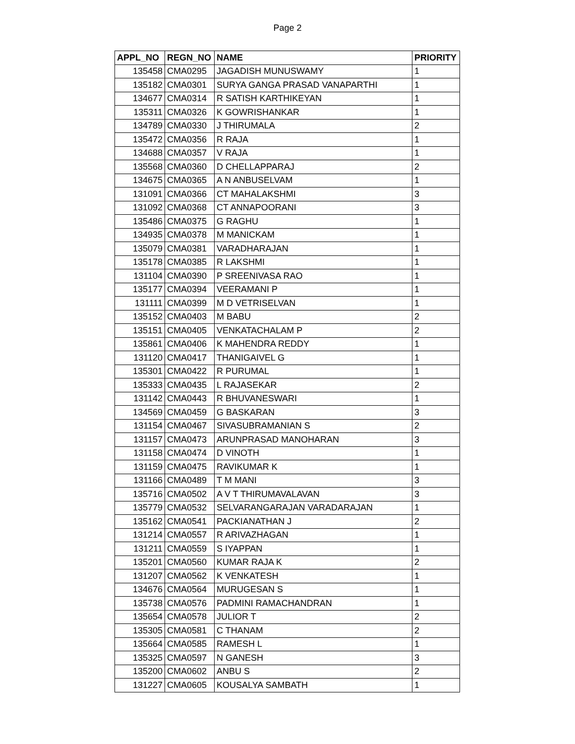Page 2
| APPL_NO | REGN_NO | NAME | PRIORITY |
| --- | --- | --- | --- |
| 135458 | CMA0295 | JAGADISH MUNUSWAMY | 1 |
| 135182 | CMA0301 | SURYA GANGA PRASAD VANAPARTHI | 1 |
| 134677 | CMA0314 | R SATISH KARTHIKEYAN | 1 |
| 135311 | CMA0326 | K GOWRISHANKAR | 1 |
| 134789 | CMA0330 | J THIRUMALA | 2 |
| 135472 | CMA0356 | R RAJA | 1 |
| 134688 | CMA0357 | V RAJA | 1 |
| 135568 | CMA0360 | D CHELLAPPARAJ | 2 |
| 134675 | CMA0365 | A N ANBUSELVAM | 1 |
| 131091 | CMA0366 | CT MAHALAKSHMI | 3 |
| 131092 | CMA0368 | CT ANNAPOORANI | 3 |
| 135486 | CMA0375 | G RAGHU | 1 |
| 134935 | CMA0378 | M MANICKAM | 1 |
| 135079 | CMA0381 | VARADHARAJAN | 1 |
| 135178 | CMA0385 | R LAKSHMI | 1 |
| 131104 | CMA0390 | P SREENIVASA RAO | 1 |
| 135177 | CMA0394 | VEERAMANI P | 1 |
| 131111 | CMA0399 | M D VETRISELVAN | 1 |
| 135152 | CMA0403 | M BABU | 2 |
| 135151 | CMA0405 | VENKATACHALAM P | 2 |
| 135861 | CMA0406 | K MAHENDRA REDDY | 1 |
| 131120 | CMA0417 | THANIGAIVEL G | 1 |
| 135301 | CMA0422 | R PURUMAL | 1 |
| 135333 | CMA0435 | L RAJASEKAR | 2 |
| 131142 | CMA0443 | R BHUVANESWARI | 1 |
| 134569 | CMA0459 | G BASKARAN | 3 |
| 131154 | CMA0467 | SIVASUBRAMANIAN S | 2 |
| 131157 | CMA0473 | ARUNPRASAD MANOHARAN | 3 |
| 131158 | CMA0474 | D VINOTH | 1 |
| 131159 | CMA0475 | RAVIKUMAR K | 1 |
| 131166 | CMA0489 | T M MANI | 3 |
| 135716 | CMA0502 | A V T THIRUMAVALAVAN | 3 |
| 135779 | CMA0532 | SELVARANGARAJAN VARADARAJAN | 1 |
| 135162 | CMA0541 | PACKIANATHAN J | 2 |
| 131214 | CMA0557 | R ARIVAZHAGAN | 1 |
| 131211 | CMA0559 | S IYAPPAN | 1 |
| 135201 | CMA0560 | KUMAR RAJA K | 2 |
| 131207 | CMA0562 | K VENKATESH | 1 |
| 134676 | CMA0564 | MURUGESAN S | 1 |
| 135738 | CMA0576 | PADMINI RAMACHANDRAN | 1 |
| 135654 | CMA0578 | JULIOR T | 2 |
| 135305 | CMA0581 | C THANAM | 2 |
| 135664 | CMA0585 | RAMESH L | 1 |
| 135325 | CMA0597 | N GANESH | 3 |
| 135200 | CMA0602 | ANBU S | 2 |
| 131227 | CMA0605 | KOUSALYA SAMBATH | 1 |